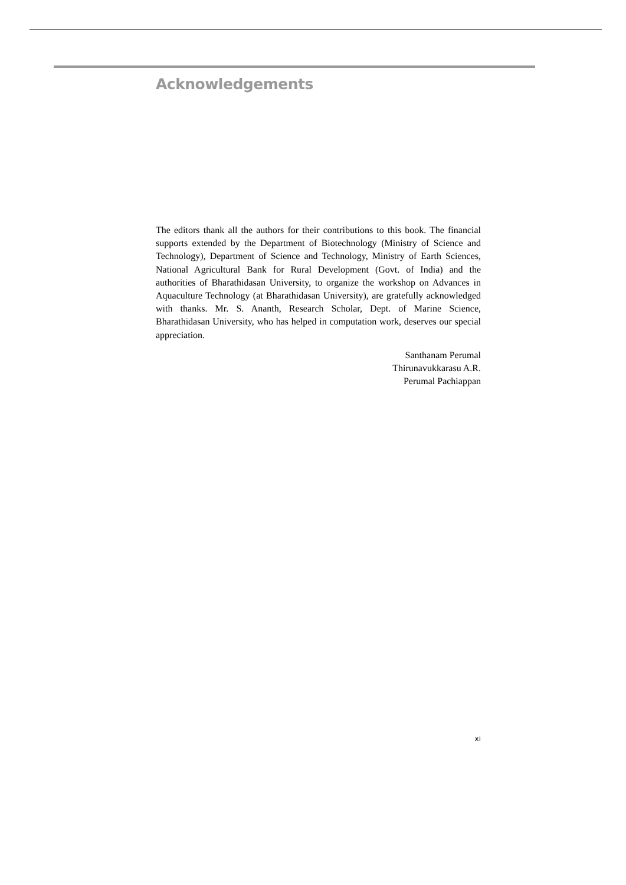Acknowledgements
The editors thank all the authors for their contributions to this book. The financial supports extended by the Department of Biotechnology (Ministry of Science and Technology), Department of Science and Technology, Ministry of Earth Sciences, National Agricultural Bank for Rural Development (Govt. of India) and the authorities of Bharathidasan University, to organize the workshop on Advances in Aquaculture Technology (at Bharathidasan University), are gratefully acknowledged with thanks. Mr. S. Ananth, Research Scholar, Dept. of Marine Science, Bharathidasan University, who has helped in computation work, deserves our special appreciation.
Santhanam Perumal
Thirunavukkarasu A.R.
Perumal Pachiappan
xi